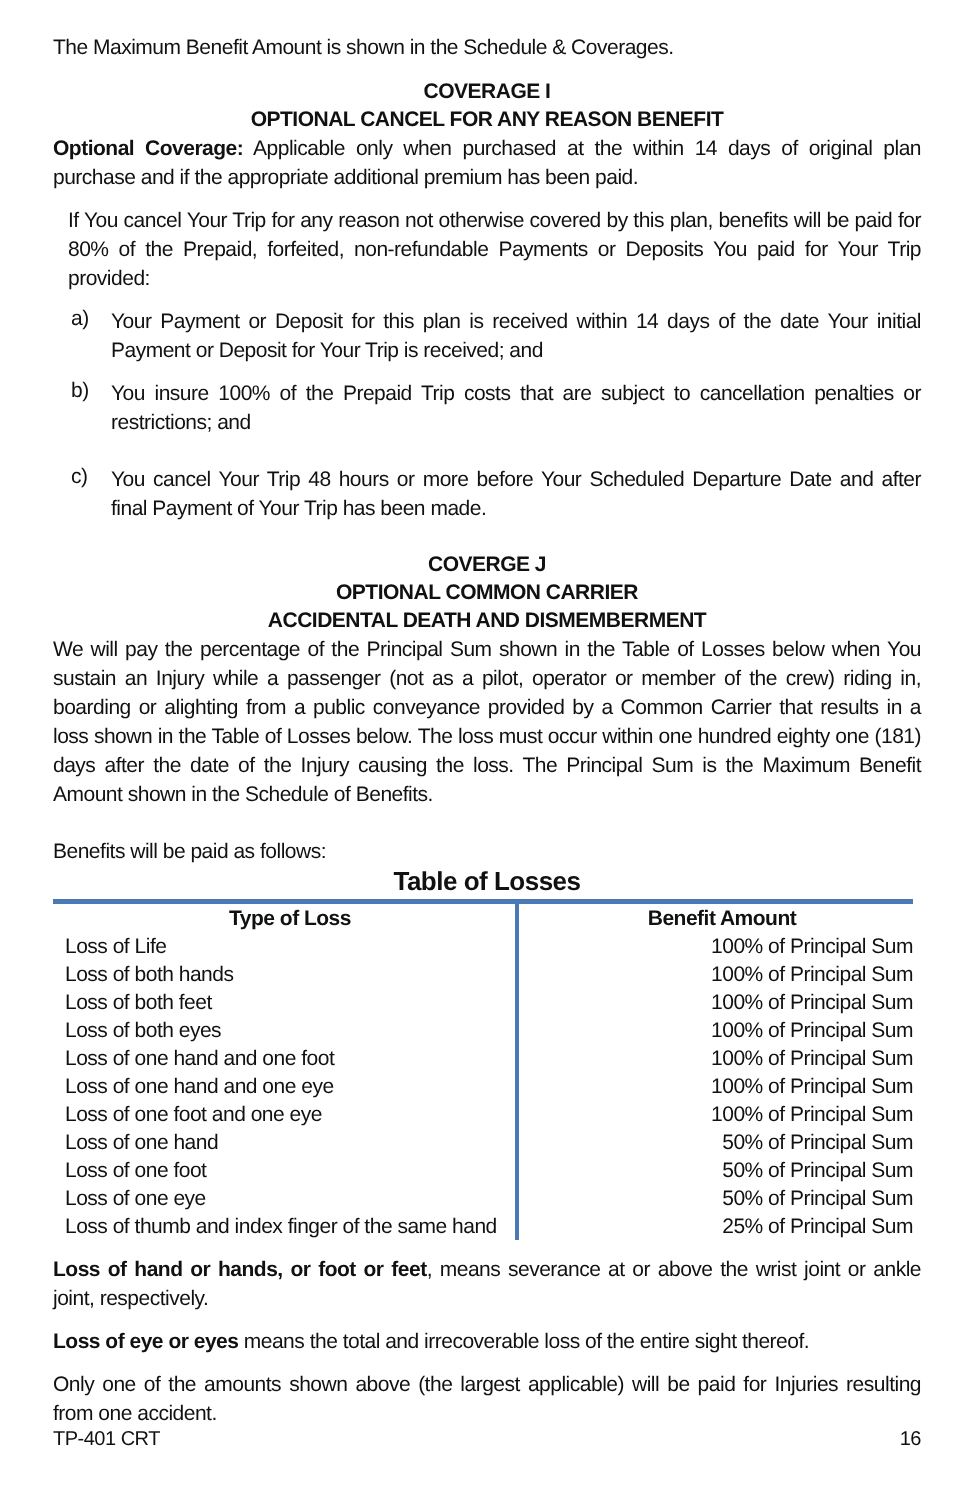The Maximum Benefit Amount is shown in the Schedule & Coverages.
COVERAGE I
OPTIONAL CANCEL FOR ANY REASON BENEFIT
Optional Coverage: Applicable only when purchased at the within 14 days of original plan purchase and if the appropriate additional premium has been paid.
If You cancel Your Trip for any reason not otherwise covered by this plan, benefits will be paid for 80% of the Prepaid, forfeited, non-refundable Payments or Deposits You paid for Your Trip provided:
a)
Your Payment or Deposit for this plan is received within 14 days of the date Your initial Payment or Deposit for Your Trip is received; and
b)
You insure 100% of the Prepaid Trip costs that are subject to cancellation penalties or restrictions; and
c)
You cancel Your Trip 48 hours or more before Your Scheduled Departure Date and after final Payment of Your Trip has been made.
COVERGE J
OPTIONAL COMMON CARRIER
ACCIDENTAL DEATH AND DISMEMBERMENT
We will pay the percentage of the Principal Sum shown in the Table of Losses below when You sustain an Injury while a passenger (not as a pilot, operator or member of the crew) riding in, boarding or alighting from a public conveyance provided by a Common Carrier that results in a loss shown in the Table of Losses below. The loss must occur within one hundred eighty one (181) days after the date of the Injury causing the loss. The Principal Sum is the Maximum Benefit Amount shown in the Schedule of Benefits.
Benefits will be paid as follows:
Table of Losses
| Type of Loss | Benefit Amount |
| --- | --- |
| Loss of Life | 100% of Principal Sum |
| Loss of both hands | 100% of Principal Sum |
| Loss of both feet | 100% of Principal Sum |
| Loss of both eyes | 100% of Principal Sum |
| Loss of one hand and one foot | 100% of Principal Sum |
| Loss of one hand and one eye | 100% of Principal Sum |
| Loss of one foot and one eye | 100% of Principal Sum |
| Loss of one hand | 50% of Principal Sum |
| Loss of one foot | 50% of Principal Sum |
| Loss of one eye | 50% of Principal Sum |
| Loss of thumb and index finger of the same hand | 25% of Principal Sum |
Loss of hand or hands, or foot or feet, means severance at or above the wrist joint or ankle joint, respectively.
Loss of eye or eyes means the total and irrecoverable loss of the entire sight thereof.
Only one of the amounts shown above (the largest applicable) will be paid for Injuries resulting from one accident.
TP-401 CRT 16